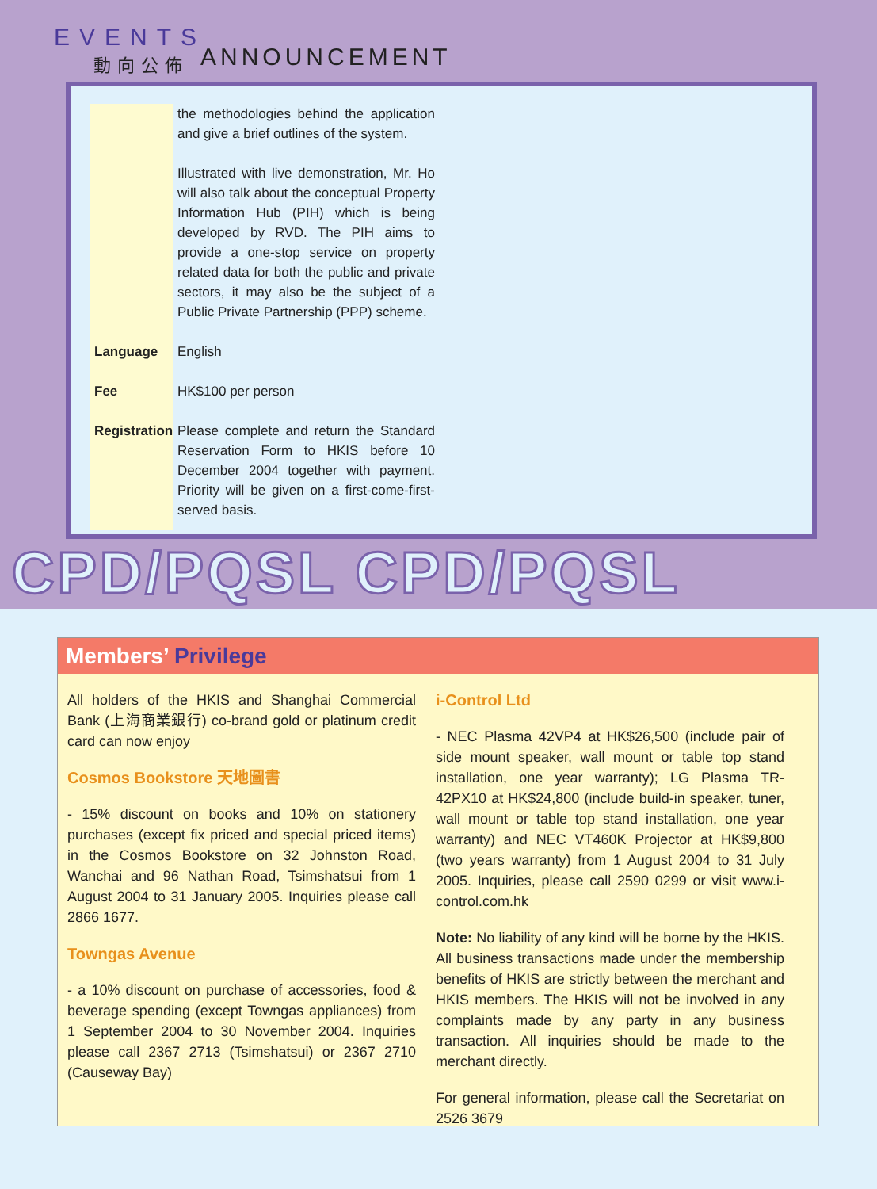EVENTS
動向公佈
ANNOUNCEMENT
the methodologies behind the application and give a brief outlines of the system.
Illustrated with live demonstration, Mr. Ho will also talk about the conceptual Property Information Hub (PIH) which is being developed by RVD. The PIH aims to provide a one-stop service on property related data for both the public and private sectors, it may also be the subject of a Public Private Partnership (PPP) scheme.
Language English
Fee HK$100 per person
Registration
Please complete and return the Standard Reservation Form to HKIS before 10 December 2004 together with payment. Priority will be given on a first-come-first-served basis.
CPD/PQSL CPD/PQSL
Members’ Privilege
All holders of the HKIS and Shanghai Commercial Bank (上海商業銀行) co-brand gold or platinum credit card can now enjoy
Cosmos Bookstore 天地圖書
- 15% discount on books and 10% on stationery purchases (except fix priced and special priced items) in the Cosmos Bookstore on 32 Johnston Road, Wanchai and 96 Nathan Road, Tsimshatsui from 1 August 2004 to 31 January 2005. Inquiries please call 2866 1677.
Towngas Avenue
- a 10% discount on purchase of accessories, food & beverage spending (except Towngas appliances) from 1 September 2004 to 30 November 2004. Inquiries please call 2367 2713 (Tsimshatsui) or 2367 2710 (Causeway Bay)
i-Control Ltd
- NEC Plasma 42VP4 at HK$26,500 (include pair of side mount speaker, wall mount or table top stand installation, one year warranty); LG Plasma TR-42PX10 at HK$24,800 (include build-in speaker, tuner, wall mount or table top stand installation, one year warranty) and NEC VT460K Projector at HK$9,800 (two years warranty) from 1 August 2004 to 31 July 2005. Inquiries, please call 2590 0299 or visit www.i-control.com.hk
Note: No liability of any kind will be borne by the HKIS. All business transactions made under the membership benefits of HKIS are strictly between the merchant and HKIS members. The HKIS will not be involved in any complaints made by any party in any business transaction. All inquiries should be made to the merchant directly.
For general information, please call the Secretariat on 2526 3679